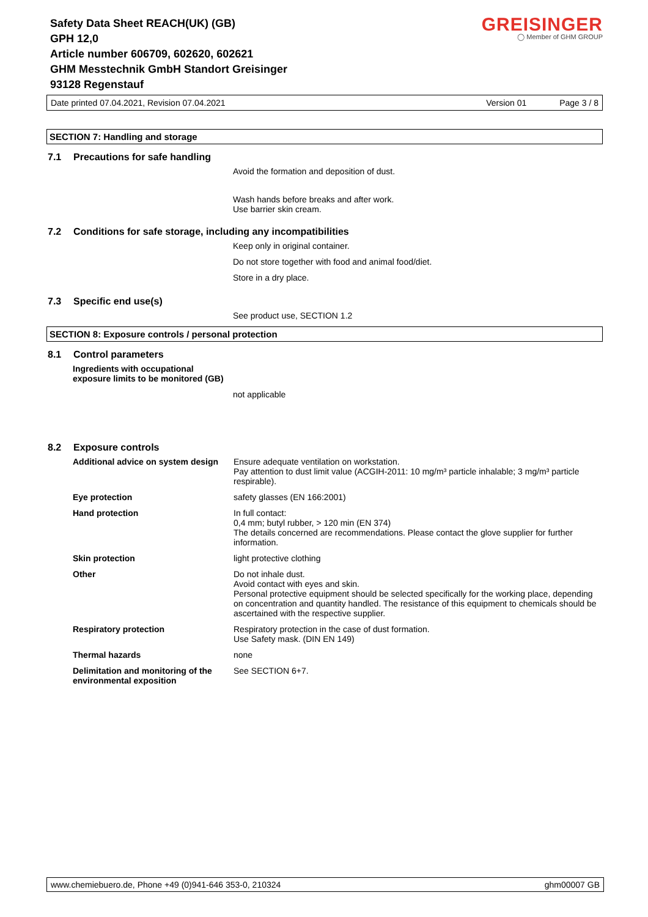Safety Data Sheet REACH(UK) (GB)
GPH 12,0
Article number 606709, 602620, 602621
GHM Messtechnik GmbH Standort Greisinger
93128 Regenstauf
GREISINGER
◯ Member of GHM GROUP
Date printed 07.04.2021, Revision 07.04.2021 Version 01 Page 3 / 8
SECTION 7: Handling and storage
7.1 Precautions for safe handling
Avoid the formation and deposition of dust.
Wash hands before breaks and after work.
Use barrier skin cream.
7.2 Conditions for safe storage, including any incompatibilities
Keep only in original container.
Do not store together with food and animal food/diet.
Store in a dry place.
7.3 Specific end use(s)
See product use, SECTION 1.2
SECTION 8: Exposure controls / personal protection
8.1 Control parameters
Ingredients with occupational
exposure limits to be monitored (GB)
not applicable
8.2 Exposure controls
| Additional advice on system design | Ensure adequate ventilation on workstation. Pay attention to dust limit value (ACGIH-2011: 10 mg/m³ particle inhalable; 3 mg/m³ particle respirable). |
| Eye protection | safety glasses (EN 166:2001) |
| Hand protection | In full contact: 0,4 mm; butyl rubber, > 120 min (EN 374) The details concerned are recommendations. Please contact the glove supplier for further information. |
| Skin protection | light protective clothing |
| Other | Do not inhale dust. Avoid contact with eyes and skin. Personal protective equipment should be selected specifically for the working place, depending on concentration and quantity handled. The resistance of this equipment to chemicals should be ascertained with the respective supplier. |
| Respiratory protection | Respiratory protection in the case of dust formation. Use Safety mask. (DIN EN 149) |
| Thermal hazards | none |
| Delimitation and monitoring of the environmental exposition | See SECTION 6+7. |
www.chemiebuero.de, Phone +49 (0)941-646 353-0, 210324 ghm00007 GB